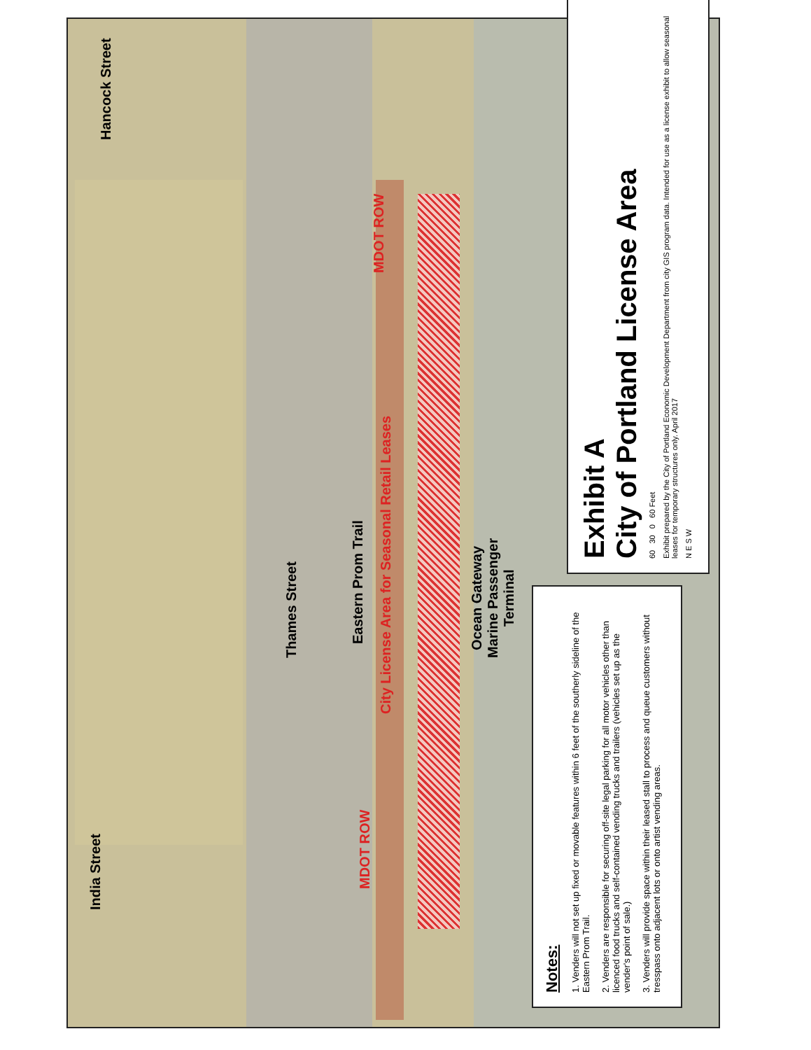Hancock Street
Thames Street
Eastern Prom Trail
City License Area for Seasonal Retail Leases
MDOT ROW
MDOT ROW
Ocean Gateway
Marine Passenger
Terminal
India Street
Exhibit A
City of Portland License Area
60 30 0 60 Feet
Exhibit prepared by the City of Portland Economic Development Department from city GIS program data. Intended for use as a license exhibit to allow seasonal leases for temporary structures only. April 2017
N E S W
Notes:
1. Venders will not set up fixed or movable features within 6 feet of the southerly sideline of the Eastern Prom Trail.
2. Venders are responsible for securing off-site legal parking for all motor vehicles other than licenced food trucks and self-contained vending trucks and trailers (vehicles set up as the vender's point of sale.)
3. Venders will provide space within their leased stall to process and queue customers without tresspass onto adjacent lots or onto artist vending areas.